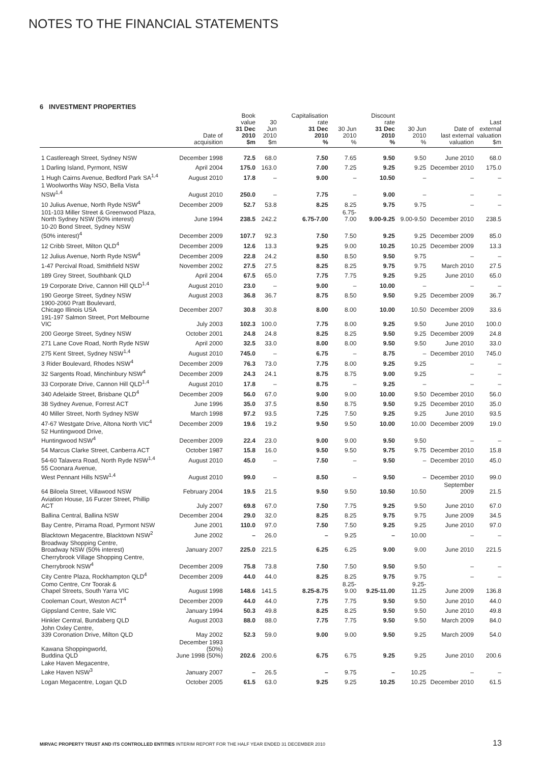NOTES TO THE FINANCIAL STATEMENTS
6 INVESTMENT PROPERTIES
| | Date of acquisition | Book value 31 Dec 2010 $m | 30 Jun 2010 $m | Capitalisation rate 31 Dec 2010 % | 30 Jun 2010 % | Discount rate 31 Dec 2010 % | 30 Jun 2010 % | Date of last external valuation | Last external valuation $m |
| --- | --- | --- | --- | --- | --- | --- | --- | --- | --- |
| 1 Castlereagh Street, Sydney NSW | December 1998 | 72.5 | 68.0 | 7.50 | 7.65 | 9.50 | 9.50 | June 2010 | 68.0 |
| 1 Darling Island, Pyrmont, NSW | April 2004 | 175.0 | 163.0 | 7.00 | 7.25 | 9.25 | 9.25 | December 2010 | 175.0 |
| 1 Hugh Cairns Avenue, Bedford Park SA<sup>1,4</sup> | August 2010 | 17.8 | – | 9.00 | – | 10.50 | – | – | – |
| 1 Woolworths Way NSO, Bella Vista NSW<sup>1,4</sup> | August 2010 | 250.0 | – | 7.75 | – | 9.00 | – | – | – |
| 10 Julius Avenue, North Ryde NSW<sup>4</sup> | December 2009 | 52.7 | 53.8 | 8.25 | 8.25 | 9.75 | 9.75 | – | – |
| 101-103 Miller Street & Greenwood Plaza, North Sydney NSW (50% interest) | June 1994 | 238.5 | 242.2 | 6.75-7.00 | 6.75-7.00 | 9.00-9.25 | 9.00-9.50 | December 2010 | 238.5 |
| 10-20 Bond Street, Sydney NSW (50% interest)<sup>4</sup> | December 2009 | 107.7 | 92.3 | 7.50 | 7.50 | 9.25 | 9.25 | December 2009 | 85.0 |
| 12 Cribb Street, Milton QLD<sup>4</sup> | December 2009 | 12.6 | 13.3 | 9.25 | 9.00 | 10.25 | 10.25 | December 2009 | 13.3 |
| 12 Julius Avenue, North Ryde NSW<sup>4</sup> | December 2009 | 22.8 | 24.2 | 8.50 | 8.50 | 9.50 | 9.75 | – | – |
| 1-47 Percival Road, Smithfield NSW | November 2002 | 27.5 | 27.5 | 8.25 | 8.25 | 9.75 | 9.75 | March 2010 | 27.5 |
| 189 Grey Street, Southbank QLD | April 2004 | 67.5 | 65.0 | 7.75 | 7.75 | 9.25 | 9.25 | June 2010 | 65.0 |
| 19 Corporate Drive, Cannon Hill QLD<sup>1,4</sup> | August 2010 | 23.0 | – | 9.00 | – | 10.00 | – | – | – |
| 190 George Street, Sydney NSW | August 2003 | 36.8 | 36.7 | 8.75 | 8.50 | 9.50 | 9.25 | December 2009 | 36.7 |
| 1900-2060 Pratt Boulevard, Chicago Illinois USA | December 2007 | 30.8 | 30.8 | 8.00 | 8.00 | 10.00 | 10.50 | December 2009 | 33.6 |
| 191-197 Salmon Street, Port Melbourne VIC | July 2003 | 102.3 | 100.0 | 7.75 | 8.00 | 9.25 | 9.50 | June 2010 | 100.0 |
| 200 George Street, Sydney NSW | October 2001 | 24.8 | 24.8 | 8.25 | 8.25 | 9.50 | 9.25 | December 2009 | 24.8 |
| 271 Lane Cove Road, North Ryde NSW | April 2000 | 32.5 | 33.0 | 8.00 | 8.00 | 9.50 | 9.50 | June 2010 | 33.0 |
| 275 Kent Street, Sydney NSW<sup>1,4</sup> | August 2010 | 745.0 | – | 6.75 | – | 8.75 | – | December 2010 | 745.0 |
| 3 Rider Boulevard, Rhodes NSW<sup>4</sup> | December 2009 | 76.3 | 73.0 | 7.75 | 8.00 | 9.25 | 9.25 | – | – |
| 32 Sargents Road, Minchinbury NSW<sup>4</sup> | December 2009 | 24.3 | 24.1 | 8.75 | 8.75 | 9.00 | 9.25 | – | – |
| 33 Corporate Drive, Cannon Hill QLD<sup>1,4</sup> | August 2010 | 17.8 | – | 8.75 | – | 9.25 | – | – | – |
| 340 Adelaide Street, Brisbane QLD<sup>4</sup> | December 2009 | 56.0 | 67.0 | 9.00 | 9.00 | 10.00 | 9.50 | December 2010 | 56.0 |
| 38 Sydney Avenue, Forrest ACT | June 1996 | 35.0 | 37.5 | 8.50 | 8.75 | 9.50 | 9.25 | December 2010 | 35.0 |
| 40 Miller Street, North Sydney NSW | March 1998 | 97.2 | 93.5 | 7.25 | 7.50 | 9.25 | 9.25 | June 2010 | 93.5 |
| 47-67 Westgate Drive, Altona North VIC<sup>4</sup> | December 2009 | 19.6 | 19.2 | 9.50 | 9.50 | 10.00 | 10.00 | December 2009 | 19.0 |
| 52 Huntingwood Drive, Huntingwood NSW<sup>4</sup> | December 2009 | 22.4 | 23.0 | 9.00 | 9.00 | 9.50 | 9.50 | – | – |
| 54 Marcus Clarke Street, Canberra ACT | October 1987 | 15.8 | 16.0 | 9.50 | 9.50 | 9.75 | 9.75 | December 2010 | 15.8 |
| 54-60 Talavera Road, North Ryde NSW<sup>1,4</sup> | August 2010 | 45.0 | – | 7.50 | – | 9.50 | – | December 2010 | 45.0 |
| 55 Coonara Avenue, West Pennant Hills NSW<sup>1,4</sup> | August 2010 | 99.0 | – | 8.50 | – | 9.50 | – | December 2010 | 99.0 |
| 64 Biloela Street, Villawood NSW | February 2004 | 19.5 | 21.5 | 9.50 | 9.50 | 10.50 | 10.50 | September 2009 | 21.5 |
| Aviation House, 16 Furzer Street, Phillip ACT | July 2007 | 69.8 | 67.0 | 7.50 | 7.75 | 9.25 | 9.50 | June 2010 | 67.0 |
| Ballina Central, Ballina NSW | December 2004 | 29.0 | 32.0 | 8.25 | 8.25 | 9.75 | 9.75 | June 2009 | 34.5 |
| Bay Centre, Pirrama Road, Pyrmont NSW | June 2001 | 110.0 | 97.0 | 7.50 | 7.50 | 9.25 | 9.25 | June 2010 | 97.0 |
| Blacktown Megacentre, Blacktown NSW<sup>2</sup> | June 2002 | – | 26.0 | – | 9.25 | – | 10.00 | – | – |
| Broadway Shopping Centre, Broadway NSW (50% interest) | January 2007 | 225.0 | 221.5 | 6.25 | 6.25 | 9.00 | 9.00 | June 2010 | 221.5 |
| Cherrybrook Village Shopping Centre, Cherrybrook NSW<sup>4</sup> | December 2009 | 75.8 | 73.8 | 7.50 | 7.50 | 9.50 | 9.50 | – | – |
| City Centre Plaza, Rockhampton QLD<sup>4</sup> | December 2009 | 44.0 | 44.0 | 8.25 | 8.25 | 9.75 | 9.75 | – | – |
| Como Centre, Cnr Toorak & Chapel Streets, South Yarra VIC | August 1998 | 148.6 | 141.5 | 8.25-8.75 | 8.25-9.00 | 9.25-11.00 | 9.25-11.25 | June 2009 | 136.8 |
| Cooleman Court, Weston ACT<sup>4</sup> | December 2009 | 44.0 | 44.0 | 7.75 | 7.75 | 9.50 | 9.50 | June 2010 | 44.0 |
| Gippsland Centre, Sale VIC | January 1994 | 50.3 | 49.8 | 8.25 | 8.25 | 9.50 | 9.50 | June 2010 | 49.8 |
| Hinkler Central, Bundaberg QLD | August 2003 | 88.0 | 88.0 | 7.75 | 7.75 | 9.50 | 9.50 | March 2009 | 84.0 |
| John Oxley Centre, 339 Coronation Drive, Milton QLD | May 2002 | 52.3 | 59.0 | 9.00 | 9.00 | 9.50 | 9.25 | March 2009 | 54.0 |
| Kawana Shoppingworld, Buddina QLD | December 1993 (50%) June 1998 (50%) | 202.6 | 200.6 | 6.75 | 6.75 | 9.25 | 9.25 | June 2010 | 200.6 |
| Lake Haven Megacentre, Lake Haven NSW<sup>3</sup> | January 2007 | – | 26.5 | – | 9.75 | – | 10.25 | – | – |
| Logan Megacentre, Logan QLD | October 2005 | 61.5 | 63.0 | 9.25 | 9.25 | 10.25 | 10.25 | December 2010 | 61.5 |
MIRVAC PROPERTY TRUST AND ITS CONTROLLED ENTITIES INTERIM REPORT FOR THE HALF YEAR ENDED 31 DECEMBER 2010
13